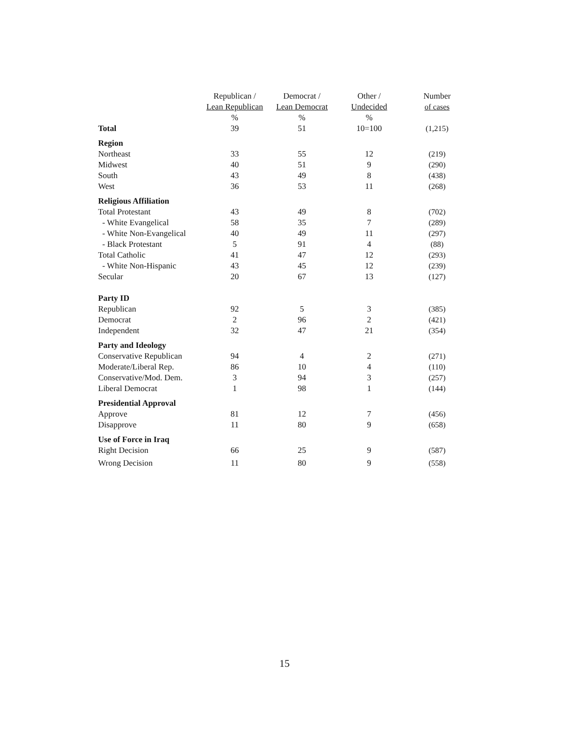| | Republican / | Democrat / | Other / | Number |
| --- | --- | --- | --- | --- |
| | Lean Republican | Lean Democrat | Undecided | of cases |
| | % | % | % | |
| Total | 39 | 51 | 10=100 | (1,215) |
| Region | | | | |
| Northeast | 33 | 55 | 12 | (219) |
| Midwest | 40 | 51 | 9 | (290) |
| South | 43 | 49 | 8 | (438) |
| West | 36 | 53 | 11 | (268) |
| Religious Affiliation | | | | |
| Total Protestant | 43 | 49 | 8 | (702) |
| - White Evangelical | 58 | 35 | 7 | (289) |
| - White Non-Evangelical | 40 | 49 | 11 | (297) |
| - Black Protestant | 5 | 91 | 4 | (88) |
| Total Catholic | 41 | 47 | 12 | (293) |
| - White Non-Hispanic | 43 | 45 | 12 | (239) |
| Secular | 20 | 67 | 13 | (127) |
| Party ID | | | | |
| Republican | 92 | 5 | 3 | (385) |
| Democrat | 2 | 96 | 2 | (421) |
| Independent | 32 | 47 | 21 | (354) |
| Party and Ideology | | | | |
| Conservative Republican | 94 | 4 | 2 | (271) |
| Moderate/Liberal Rep. | 86 | 10 | 4 | (110) |
| Conservative/Mod. Dem. | 3 | 94 | 3 | (257) |
| Liberal Democrat | 1 | 98 | 1 | (144) |
| Presidential Approval | | | | |
| Approve | 81 | 12 | 7 | (456) |
| Disapprove | 11 | 80 | 9 | (658) |
| Use of Force in Iraq | | | | |
| Right Decision | 66 | 25 | 9 | (587) |
| Wrong Decision | 11 | 80 | 9 | (558) |
15